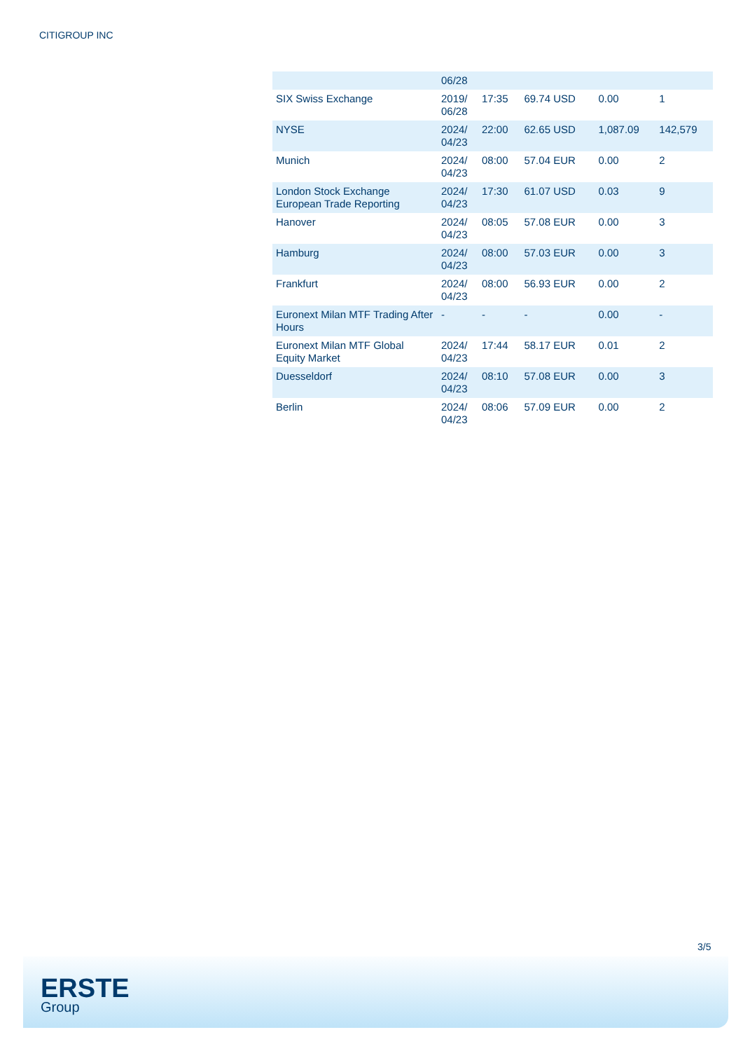CITIGROUP INC
| | 06/28 | | | | |
| SIX Swiss Exchange | 2019/ 06/28 | 17:35 | 69.74 USD | 0.00 | 1 |
| NYSE | 2024/ 04/23 | 22:00 | 62.65 USD | 1,087.09 | 142,579 |
| Munich | 2024/ 04/23 | 08:00 | 57.04 EUR | 0.00 | 2 |
| London Stock Exchange European Trade Reporting | 2024/ 04/23 | 17:30 | 61.07 USD | 0.03 | 9 |
| Hanover | 2024/ 04/23 | 08:05 | 57.08 EUR | 0.00 | 3 |
| Hamburg | 2024/ 04/23 | 08:00 | 57.03 EUR | 0.00 | 3 |
| Frankfurt | 2024/ 04/23 | 08:00 | 56.93 EUR | 0.00 | 2 |
| Euronext Milan MTF Trading After Hours | - | - | - | 0.00 | - |
| Euronext Milan MTF Global Equity Market | 2024/ 04/23 | 17:44 | 58.17 EUR | 0.01 | 2 |
| Duesseldorf | 2024/ 04/23 | 08:10 | 57.08 EUR | 0.00 | 3 |
| Berlin | 2024/ 04/23 | 08:06 | 57.09 EUR | 0.00 | 2 |
3/5
ERSTE
Group